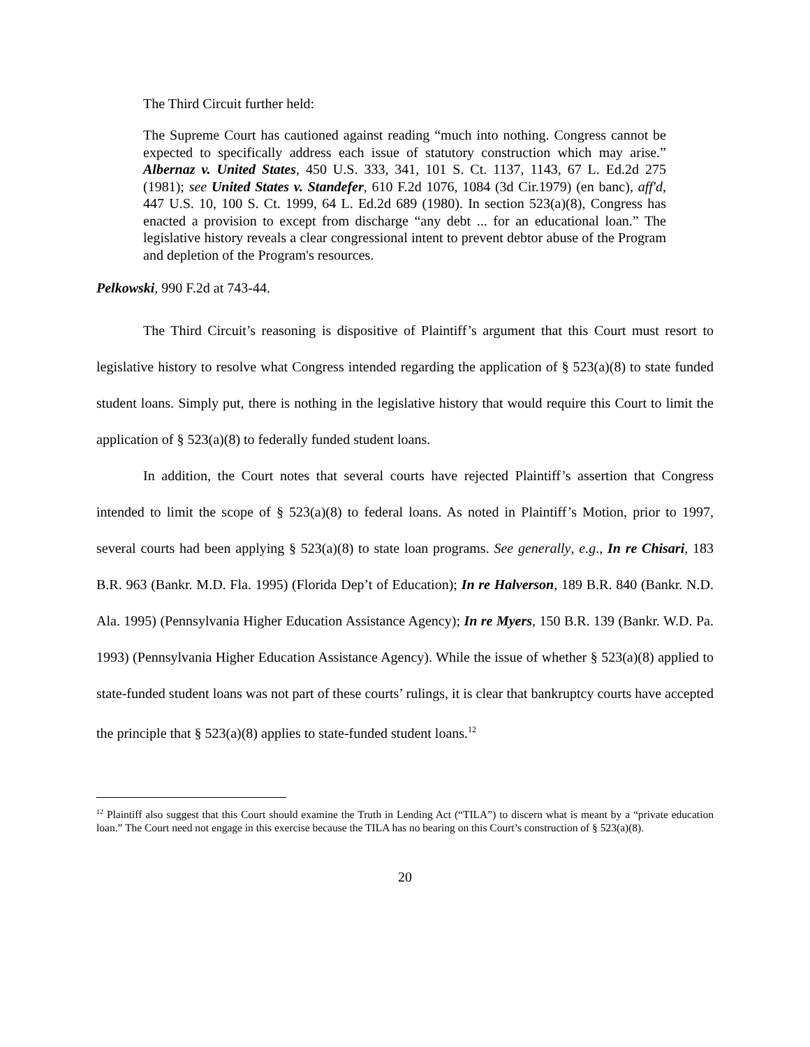The Third Circuit further held:
The Supreme Court has cautioned against reading “much into nothing. Congress cannot be expected to specifically address each issue of statutory construction which may arise.” Albernaz v. United States, 450 U.S. 333, 341, 101 S. Ct. 1137, 1143, 67 L. Ed.2d 275 (1981); see United States v. Standefer, 610 F.2d 1076, 1084 (3d Cir.1979) (en banc), aff'd, 447 U.S. 10, 100 S. Ct. 1999, 64 L. Ed.2d 689 (1980). In section 523(a)(8), Congress has enacted a provision to except from discharge “any debt ... for an educational loan.” The legislative history reveals a clear congressional intent to prevent debtor abuse of the Program and depletion of the Program's resources.
Pelkowski, 990 F.2d at 743-44.
The Third Circuit’s reasoning is dispositive of Plaintiff’s argument that this Court must resort to legislative history to resolve what Congress intended regarding the application of § 523(a)(8) to state funded student loans. Simply put, there is nothing in the legislative history that would require this Court to limit the application of § 523(a)(8) to federally funded student loans.
In addition, the Court notes that several courts have rejected Plaintiff’s assertion that Congress intended to limit the scope of § 523(a)(8) to federal loans. As noted in Plaintiff’s Motion, prior to 1997, several courts had been applying § 523(a)(8) to state loan programs. See generally, e.g., In re Chisari, 183 B.R. 963 (Bankr. M.D. Fla. 1995) (Florida Dep’t of Education); In re Halverson, 189 B.R. 840 (Bankr. N.D. Ala. 1995) (Pennsylvania Higher Education Assistance Agency); In re Myers, 150 B.R. 139 (Bankr. W.D. Pa. 1993) (Pennsylvania Higher Education Assistance Agency). While the issue of whether § 523(a)(8) applied to state-funded student loans was not part of these courts’ rulings, it is clear that bankruptcy courts have accepted the principle that § 523(a)(8) applies to state-funded student loans.<sup>12</sup>
<sup>12</sup> Plaintiff also suggest that this Court should examine the Truth in Lending Act (“TILA”) to discern what is meant by a “private education loan.” The Court need not engage in this exercise because the TILA has no bearing on this Court’s construction of § 523(a)(8).
20